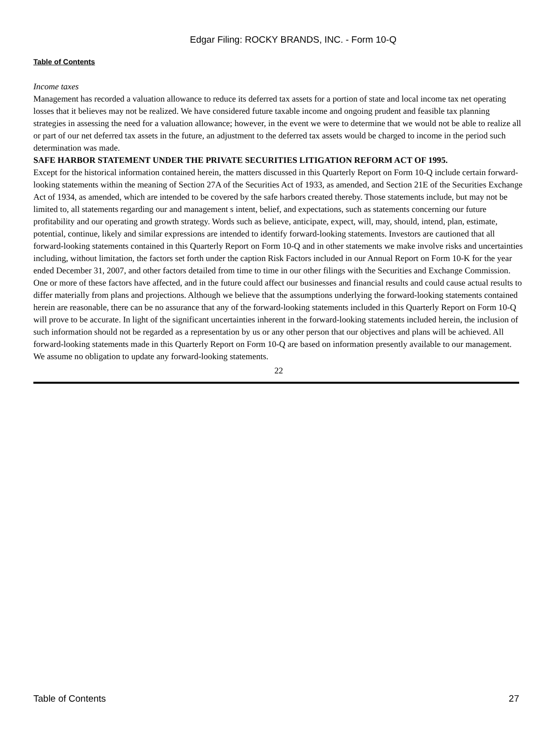Edgar Filing: ROCKY BRANDS, INC. - Form 10-Q
Table of Contents
Income taxes
Management has recorded a valuation allowance to reduce its deferred tax assets for a portion of state and local income tax net operating losses that it believes may not be realized. We have considered future taxable income and ongoing prudent and feasible tax planning strategies in assessing the need for a valuation allowance; however, in the event we were to determine that we would not be able to realize all or part of our net deferred tax assets in the future, an adjustment to the deferred tax assets would be charged to income in the period such determination was made.
SAFE HARBOR STATEMENT UNDER THE PRIVATE SECURITIES LITIGATION REFORM ACT OF 1995.
Except for the historical information contained herein, the matters discussed in this Quarterly Report on Form 10-Q include certain forward-looking statements within the meaning of Section 27A of the Securities Act of 1933, as amended, and Section 21E of the Securities Exchange Act of 1934, as amended, which are intended to be covered by the safe harbors created thereby. Those statements include, but may not be limited to, all statements regarding our and management s intent, belief, and expectations, such as statements concerning our future profitability and our operating and growth strategy. Words such as believe, anticipate, expect, will, may, should, intend, plan, estimate, potential, continue, likely and similar expressions are intended to identify forward-looking statements. Investors are cautioned that all forward-looking statements contained in this Quarterly Report on Form 10-Q and in other statements we make involve risks and uncertainties including, without limitation, the factors set forth under the caption Risk Factors included in our Annual Report on Form 10-K for the year ended December 31, 2007, and other factors detailed from time to time in our other filings with the Securities and Exchange Commission. One or more of these factors have affected, and in the future could affect our businesses and financial results and could cause actual results to differ materially from plans and projections. Although we believe that the assumptions underlying the forward-looking statements contained herein are reasonable, there can be no assurance that any of the forward-looking statements included in this Quarterly Report on Form 10-Q will prove to be accurate. In light of the significant uncertainties inherent in the forward-looking statements included herein, the inclusion of such information should not be regarded as a representation by us or any other person that our objectives and plans will be achieved. All forward-looking statements made in this Quarterly Report on Form 10-Q are based on information presently available to our management. We assume no obligation to update any forward-looking statements.
22
Table of Contents 27